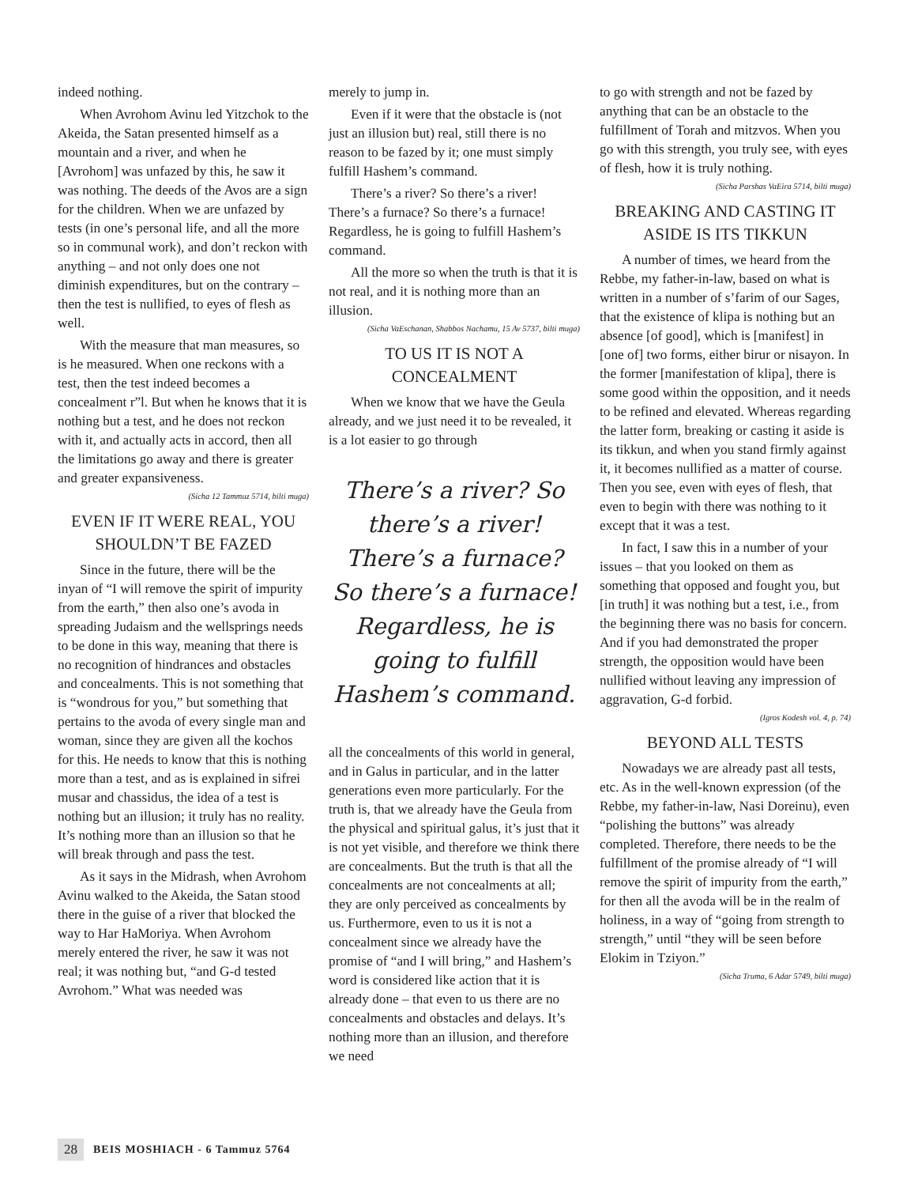indeed nothing.
When Avrohom Avinu led Yitzchok to the Akeida, the Satan presented himself as a mountain and a river, and when he [Avrohom] was unfazed by this, he saw it was nothing. The deeds of the Avos are a sign for the children. When we are unfazed by tests (in one’s personal life, and all the more so in communal work), and don’t reckon with anything – and not only does one not diminish expenditures, but on the contrary – then the test is nullified, to eyes of flesh as well.
With the measure that man measures, so is he measured. When one reckons with a test, then the test indeed becomes a concealment r”l. But when he knows that it is nothing but a test, and he does not reckon with it, and actually acts in accord, then all the limitations go away and there is greater and greater expansiveness.
(Sicha 12 Tammuz 5714, bilti muga)
EVEN IF IT WERE REAL, YOU SHOULDN’T BE FAZED
Since in the future, there will be the inyan of “I will remove the spirit of impurity from the earth,” then also one’s avoda in spreading Judaism and the wellsprings needs to be done in this way, meaning that there is no recognition of hindrances and obstacles and concealments. This is not something that is “wondrous for you,” but something that pertains to the avoda of every single man and woman, since they are given all the kochos for this. He needs to know that this is nothing more than a test, and as is explained in sifrei musar and chassidus, the idea of a test is nothing but an illusion; it truly has no reality. It’s nothing more than an illusion so that he will break through and pass the test.
As it says in the Midrash, when Avrohom Avinu walked to the Akeida, the Satan stood there in the guise of a river that blocked the way to Har HaMoriya. When Avrohom merely entered the river, he saw it was not real; it was nothing but, “and G-d tested Avrohom.” What was needed was
merely to jump in.
Even if it were that the obstacle is (not just an illusion but) real, still there is no reason to be fazed by it; one must simply fulfill Hashem’s command.
There’s a river? So there’s a river! There’s a furnace? So there’s a furnace! Regardless, he is going to fulfill Hashem’s command.
All the more so when the truth is that it is not real, and it is nothing more than an illusion.
(Sicha VaEschanan, Shabbos Nachamu, 15 Av 5737, bilti muga)
TO US IT IS NOT A CONCEALMENT
When we know that we have the Geula already, and we just need it to be revealed, it is a lot easier to go through
There’s a river? So there’s a river! There’s a furnace? So there’s a furnace! Regardless, he is going to fulfill Hashem’s command.
all the concealments of this world in general, and in Galus in particular, and in the latter generations even more particularly. For the truth is, that we already have the Geula from the physical and spiritual galus, it’s just that it is not yet visible, and therefore we think there are concealments. But the truth is that all the concealments are not concealments at all; they are only perceived as concealments by us. Furthermore, even to us it is not a concealment since we already have the promise of “and I will bring,” and Hashem’s word is considered like action that it is already done – that even to us there are no concealments and obstacles and delays. It’s nothing more than an illusion, and therefore we need
to go with strength and not be fazed by anything that can be an obstacle to the fulfillment of Torah and mitzvos. When you go with this strength, you truly see, with eyes of flesh, how it is truly nothing.
(Sicha Parshas VaEira 5714, bilti muga)
BREAKING AND CASTING IT ASIDE IS ITS TIKKUN
A number of times, we heard from the Rebbe, my father-in-law, based on what is written in a number of s’farim of our Sages, that the existence of klipa is nothing but an absence [of good], which is [manifest] in [one of] two forms, either birur or nisayon. In the former [manifestation of klipa], there is some good within the opposition, and it needs to be refined and elevated. Whereas regarding the latter form, breaking or casting it aside is its tikkun, and when you stand firmly against it, it becomes nullified as a matter of course. Then you see, even with eyes of flesh, that even to begin with there was nothing to it except that it was a test.
In fact, I saw this in a number of your issues – that you looked on them as something that opposed and fought you, but [in truth] it was nothing but a test, i.e., from the beginning there was no basis for concern. And if you had demonstrated the proper strength, the opposition would have been nullified without leaving any impression of aggravation, G-d forbid.
(Igros Kodesh vol. 4, p. 74)
BEYOND ALL TESTS
Nowadays we are already past all tests, etc. As in the well-known expression (of the Rebbe, my father-in-law, Nasi Doreinu), even “polishing the buttons” was already completed. Therefore, there needs to be the fulfillment of the promise already of “I will remove the spirit of impurity from the earth,” for then all the avoda will be in the realm of holiness, in a way of “going from strength to strength,” until “they will be seen before Elokim in Tziyon.”
(Sicha Truma, 6 Adar 5749, bilti muga)
28 BEIS MOSHIACH - 6 Tammuz 5764